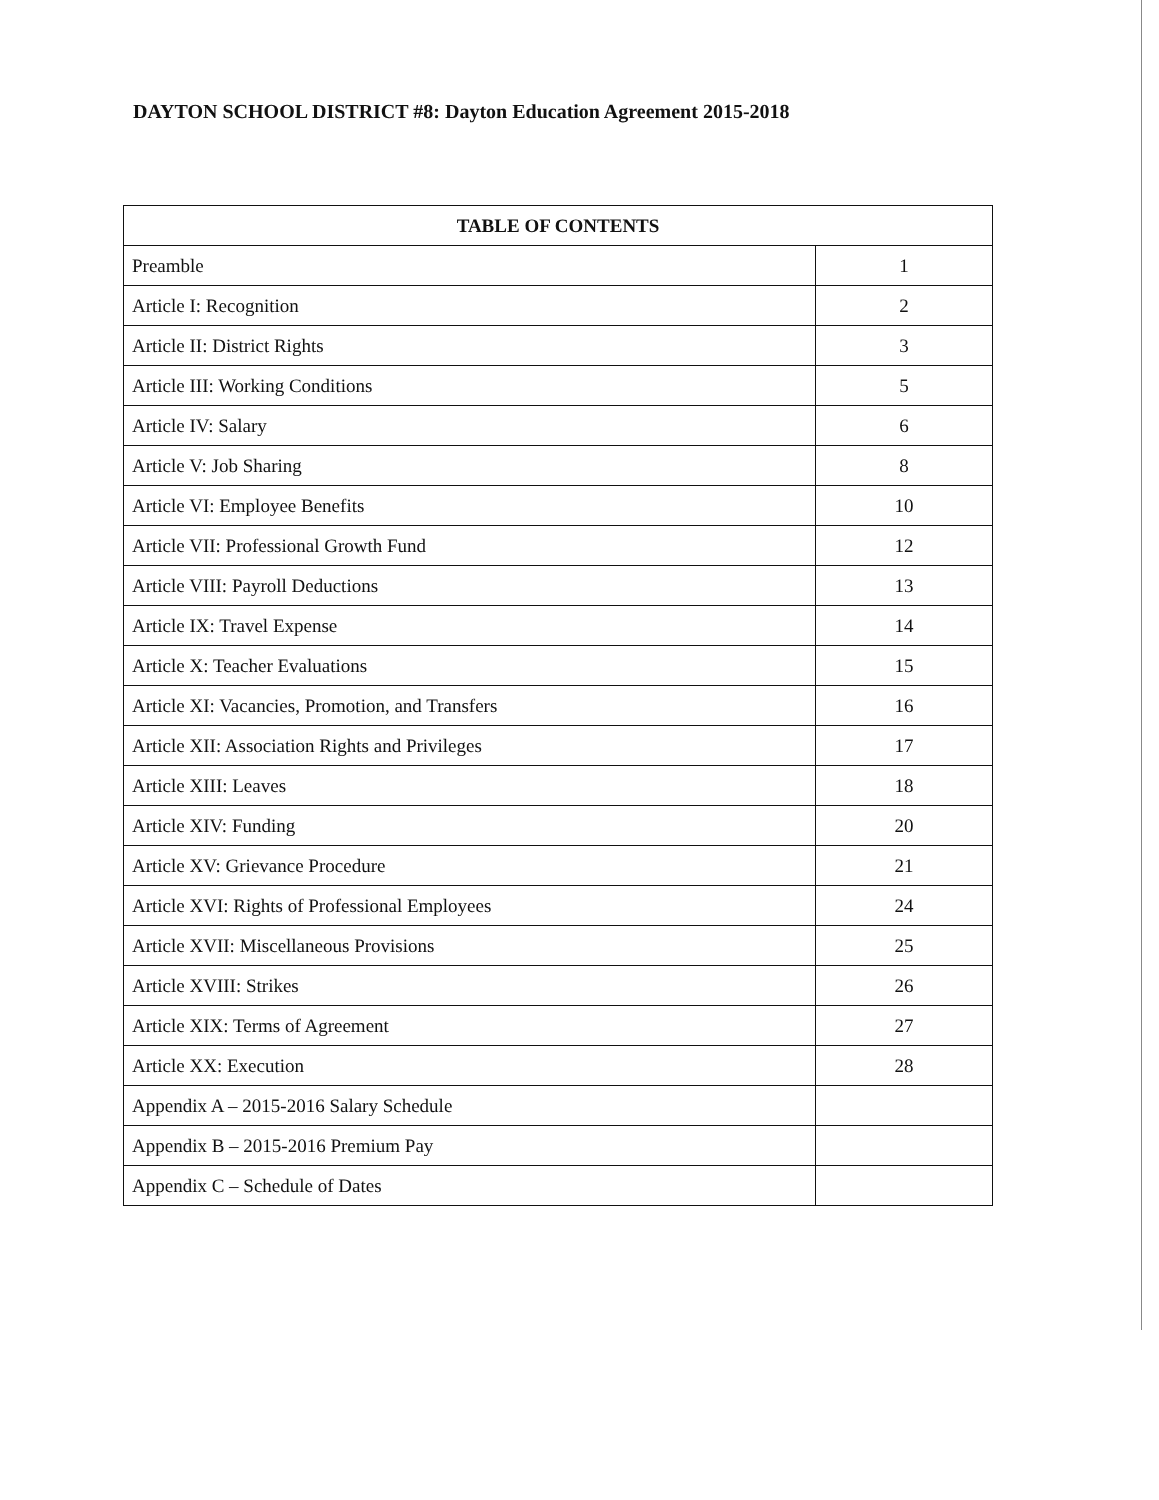DAYTON SCHOOL DISTRICT #8: Dayton Education Agreement 2015-2018
| TABLE OF CONTENTS | |
| --- | --- |
| Preamble | 1 |
| Article I: Recognition | 2 |
| Article II: District Rights | 3 |
| Article III: Working Conditions | 5 |
| Article IV: Salary | 6 |
| Article V: Job Sharing | 8 |
| Article VI: Employee Benefits | 10 |
| Article VII: Professional Growth Fund | 12 |
| Article VIII: Payroll Deductions | 13 |
| Article IX: Travel Expense | 14 |
| Article X: Teacher Evaluations | 15 |
| Article XI: Vacancies, Promotion, and Transfers | 16 |
| Article XII: Association Rights and Privileges | 17 |
| Article XIII: Leaves | 18 |
| Article XIV: Funding | 20 |
| Article XV: Grievance Procedure | 21 |
| Article XVI: Rights of Professional Employees | 24 |
| Article XVII: Miscellaneous Provisions | 25 |
| Article XVIII: Strikes | 26 |
| Article XIX: Terms of Agreement | 27 |
| Article XX: Execution | 28 |
| Appendix A – 2015-2016 Salary Schedule | |
| Appendix B – 2015-2016 Premium Pay | |
| Appendix C – Schedule of Dates | |